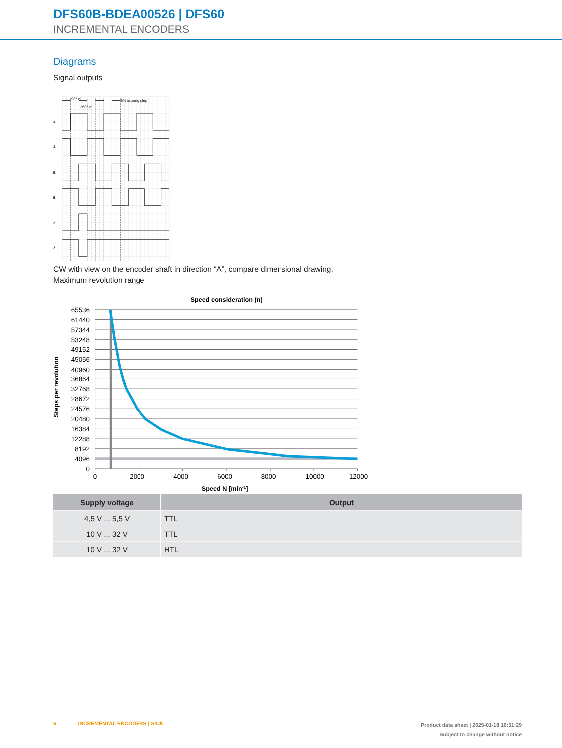DFS60B-BDEA00526 | DFS60
INCREMENTAL ENCODERS
Diagrams
Signal outputs
90° el.
360° el.
Measuring step
A
Ā
B
B̄
Z
Z̄
CW with view on the encoder shaft in direction “A”, compare dimensional drawing.
Maximum revolution range
Speed consideration (n)
65536
61440
57344
53248
49152
45056
40960
36864
32768
28672
24576
20480
16384
12288
8192
4096
0
0
2000
4000
6000
8000
10000
12000
Speed N [min-1]
Steps per revolution
| Supply voltage | Output |
| --- | --- |
| 4,5 V ... 5,5 V | TTL |
| 10 V ... 32 V | TTL |
| 10 V ... 32 V | HTL |
6 INCREMENTAL ENCODERS | SICK
Product data sheet | 2025-01-18 16:51:29
Subject to change without notice